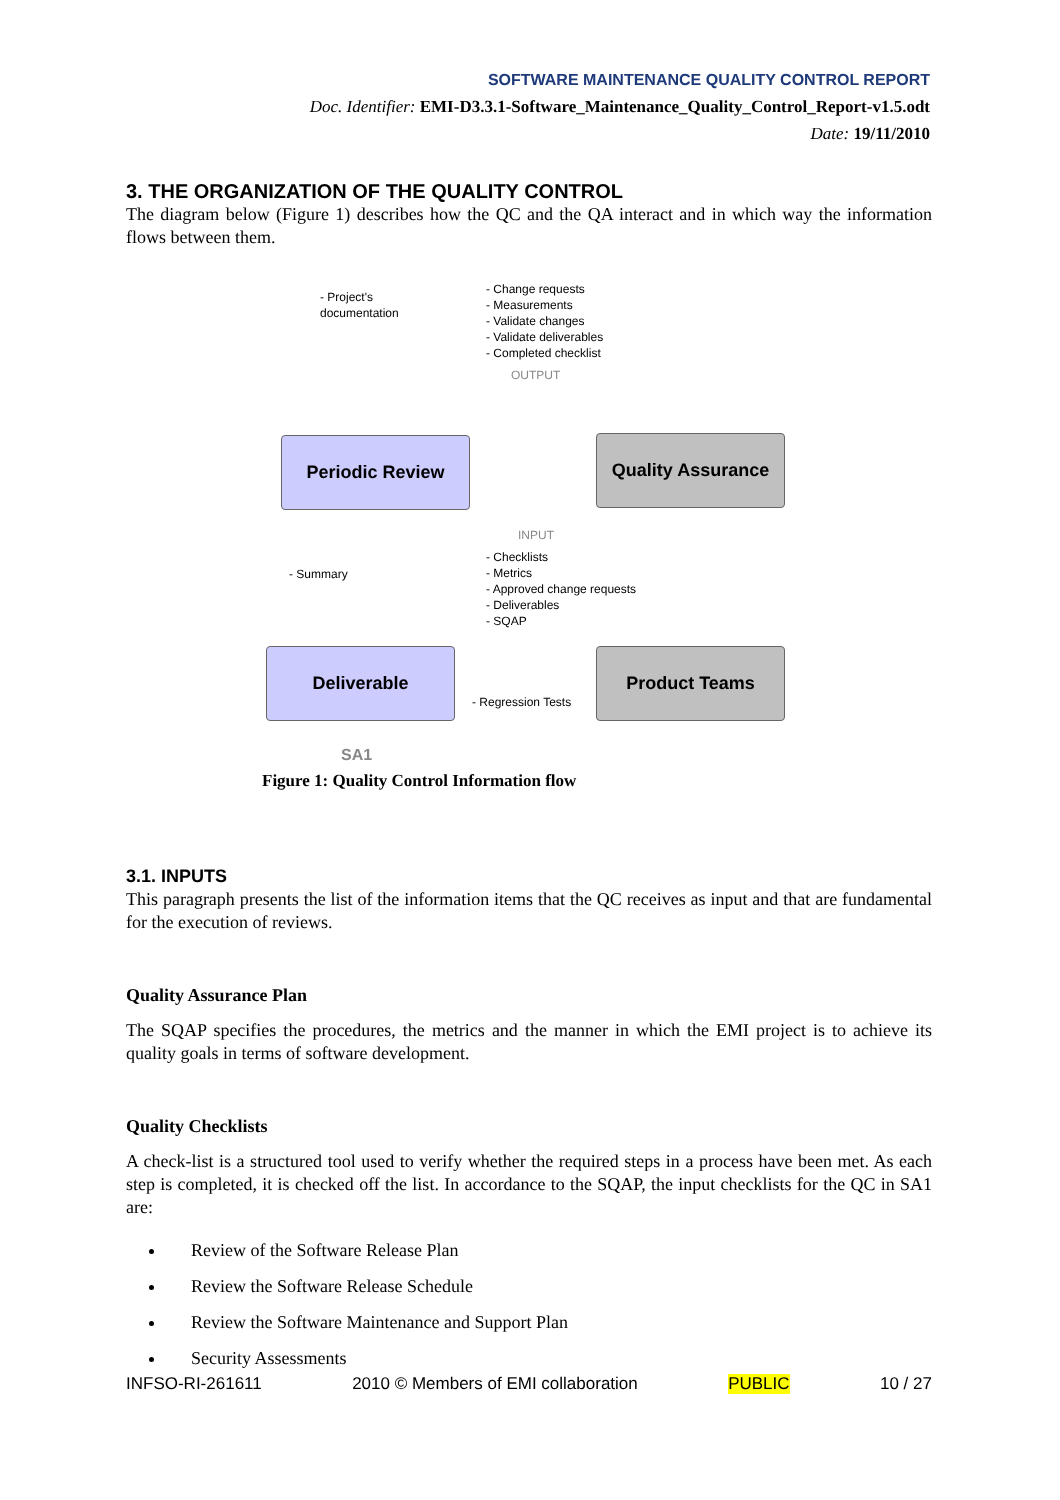SOFTWARE MAINTENANCE QUALITY CONTROL REPORT
Doc. Identifier: EMI-D3.3.1-Software_Maintenance_Quality_Control_Report-v1.5.odt
Date: 19/11/2010
3. THE ORGANIZATION OF THE QUALITY CONTROL
The diagram below (Figure 1) describes how the QC and the QA interact and in which way the information flows between them.
- Project's
documentation
- Change requests
- Measurements
- Validate changes
- Validate deliverables
- Completed checklist
OUTPUT
Periodic Review Quality Assurance
INPUT
- Summary
- Checklists
- Metrics
- Approved change requests
- Deliverables
- SQAP
Deliverable Product Teams
- Regression Tests
SA1
Figure 1: Quality Control Information flow
3.1. INPUTS
This paragraph presents the list of the information items that the QC receives as input and that are fundamental for the execution of reviews.
Quality Assurance Plan
The SQAP specifies the procedures, the metrics and the manner in which the EMI project is to achieve its quality goals in terms of software development.
Quality Checklists
A check-list is a structured tool used to verify whether the required steps in a process have been met. As each step is completed, it is checked off the list. In accordance to the SQAP, the input checklists for the QC in SA1 are:
Review of the Software Release Plan
Review the Software Release Schedule
Review the Software Maintenance and Support Plan
Security Assessments
INFSO-RI-261611 2010 © Members of EMI collaboration PUBLIC 10 / 27